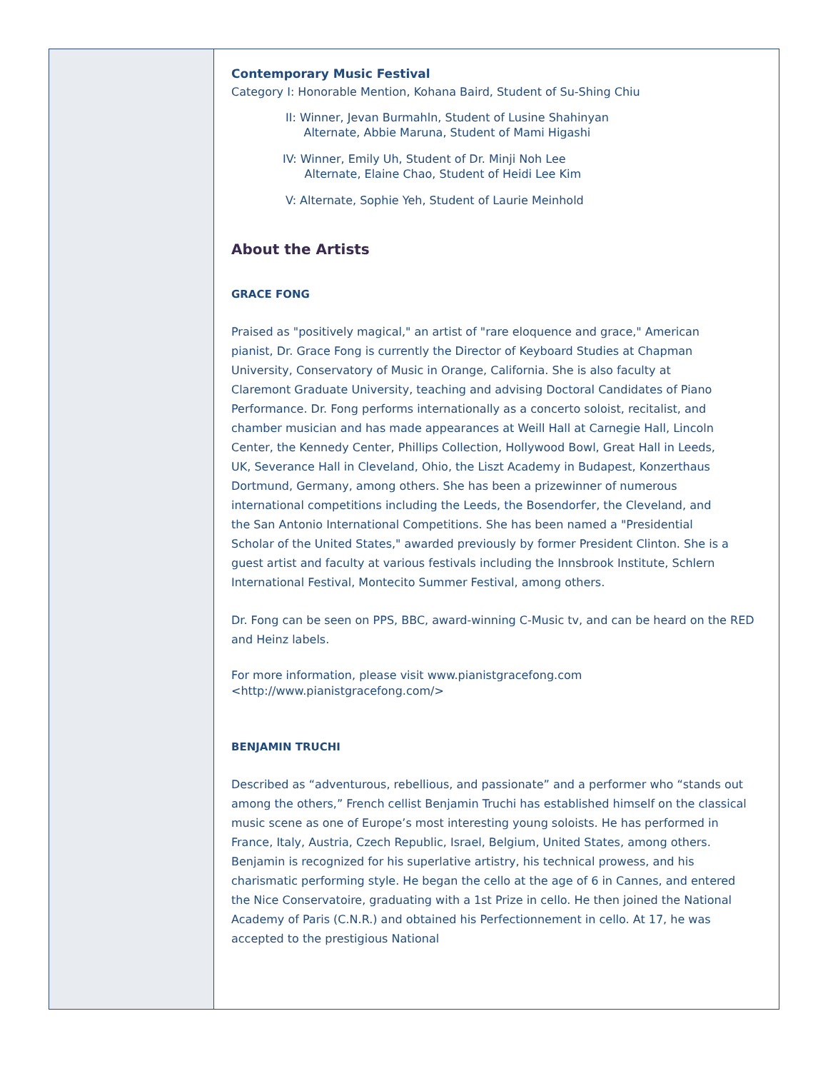Contemporary Music Festival
Category I: Honorable Mention, Kohana Baird, Student of Su-Shing Chiu
II: Winner, Jevan Burmahln, Student of Lusine Shahinyan
Alternate, Abbie Maruna, Student of Mami Higashi
IV: Winner, Emily Uh, Student of Dr. Minji Noh Lee
Alternate, Elaine Chao, Student of Heidi Lee Kim
V: Alternate, Sophie Yeh, Student of Laurie Meinhold
About the Artists
GRACE FONG
Praised as "positively magical," an artist of "rare eloquence and grace," American pianist, Dr. Grace Fong is currently the Director of Keyboard Studies at Chapman University, Conservatory of Music in Orange, California. She is also faculty at Claremont Graduate University, teaching and advising Doctoral Candidates of Piano Performance. Dr. Fong performs internationally as a concerto soloist, recitalist, and chamber musician and has made appearances at Weill Hall at Carnegie Hall, Lincoln Center, the Kennedy Center, Phillips Collection, Hollywood Bowl, Great Hall in Leeds, UK, Severance Hall in Cleveland, Ohio, the Liszt Academy in Budapest, Konzerthaus Dortmund, Germany, among others. She has been a prizewinner of numerous international competitions including the Leeds, the Bosendorfer, the Cleveland, and the San Antonio International Competitions. She has been named a "Presidential Scholar of the United States," awarded previously by former President Clinton. She is a guest artist and faculty at various festivals including the Innsbrook Institute, Schlern International Festival, Montecito Summer Festival, among others.
Dr. Fong can be seen on PPS, BBC, award-winning C-Music tv, and can be heard on the RED and Heinz labels.
For more information, please visit www.pianistgracefong.com
<http://www.pianistgracefong.com/>
BENJAMIN TRUCHI
Described as “adventurous, rebellious, and passionate” and a performer who “stands out among the others,” French cellist Benjamin Truchi has established himself on the classical music scene as one of Europe’s most interesting young soloists. He has performed in France, Italy, Austria, Czech Republic, Israel, Belgium, United States, among others. Benjamin is recognized for his superlative artistry, his technical prowess, and his charismatic performing style. He began the cello at the age of 6 in Cannes, and entered the Nice Conservatoire, graduating with a 1st Prize in cello. He then joined the National Academy of Paris (C.N.R.) and obtained his Perfectionnement in cello. At 17, he was accepted to the prestigious National